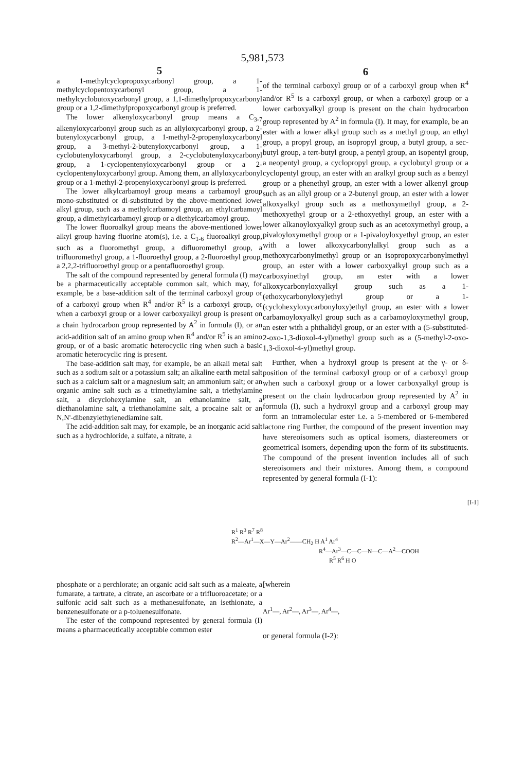5,981,573
5
a 1-methylcyclopropoxycarbonyl group, a 1-methylcyclopentoxycarbonyl group, a 1-methylcyclobutoxycarbonyl group, a 1,1-dimethylpropoxycarbonyl group or a 1,2-dimethylpropoxycarbonyl group is preferred.
The lower alkenyloxycarbonyl group means a C<sub>3-7</sub> alkenyloxycarbonyl group such as an allyloxycarbonyl group, a 2-butenyloxycarbonyl group, a 1-methyl-2-propenyloxycarbonyl group, a 3-methyl-2-butenyloxycarbonyl group, a 1-cyclobutenyloxycarbonyl group, a 2-cyclobutenyloxycarbonyl group, a 1-cyclopentenyloxycarbonyl group or a 2-cyclopentenyloxycarbonyl group. Among them, an allyloxycarbonyl group or a 1-methyl-2-propenyloxycarbonyl group is preferred.
The lower alkylcarbamoyl group means a carbamoyl group mono-substituted or di-substituted by the above-mentioned lower alkyl group, such as a methylcarbamoyl group, an ethylcarbamoyl group, a dimethylcarbamoyl group or a diethylcarbamoyl group.
The lower fluoroalkyl group means the above-mentioned lower alkyl group having fluorine atom(s), i.e. a C<sub>1-6</sub> fluoroalkyl group, such as a fluoromethyl group, a difluoromethyl group, a trifluoromethyl group, a 1-fluoroethyl group, a 2-fluoroethyl group, a 2,2,2-trifluoroethyl group or a pentafluoroethyl group.
The salt of the compound represented by general formula (I) may be a pharmaceutically acceptable common salt, which may, for example, be a base-addition salt of the terminal carboxyl group or of a carboxyl group when R<sup>4</sup> and/or R<sup>5</sup> is a carboxyl group, or when a carboxyl group or a lower carboxyalkyl group is present on a chain hydrocarbon group represented by A<sup>2</sup> in formula (I), or an acid-addition salt of an amino group when R<sup>4</sup> and/or R<sup>5</sup> is an amino group, or of a basic aromatic heterocyclic ring when such a basic aromatic heterocyclic ring is present.
The base-addition salt may, for example, be an alkali metal salt such as a sodium salt or a potassium salt; an alkaline earth metal salt such as a calcium salt or a magnesium salt; an ammonium salt; or an organic amine salt such as a trimethylamine salt, a triethylamine salt, a dicyclohexylamine salt, an ethanolamine salt, a diethanolamine salt, a triethanolamine salt, a procaine salt or an N,N'-dibenzylethylenediamine salt.
The acid-addition salt may, for example, be an inorganic acid salt such as a hydrochloride, a sulfate, a nitrate, a
6
of the terminal carboxyl group or of a carboxyl group when R<sup>4</sup> and/or R<sup>5</sup> is a carboxyl group, or when a carboxyl group or a lower carboxyalkyl group is present on the chain hydrocarbon group represented by A<sup>2</sup> in formula (I). It may, for example, be an ester with a lower alkyl group such as a methyl group, an ethyl group, a propyl group, an isopropyl group, a butyl group, a sec-butyl group, a tert-butyl group, a pentyl group, an isopentyl group, a neopentyl group, a cyclopropyl group, a cyclobutyl group or a cyclopentyl group, an ester with an aralkyl group such as a benzyl group or a phenethyl group, an ester with a lower alkenyl group such as an allyl group or a 2-butenyl group, an ester with a lower alkoxyalkyl group such as a methoxymethyl group, a 2-methoxyethyl group or a 2-ethoxyethyl group, an ester with a lower alkanoyloxyalkyl group such as an acetoxymethyl group, a pivaloyloxymethyl group or a 1-pivaloyloxyethyl group, an ester with a lower alkoxycarbonylalkyl group such as a methoxycarbonylmethyl group or an isopropoxycarbonylmethyl group, an ester with a lower carboxyalkyl group such as a carboxyinethyl group, an ester with a lower alkoxycarbonyloxyalkyl group such as a 1-(ethoxycarbonyloxy)ethyl group or a 1-(cyclohexyloxycarbonyloxy)ethyl group, an ester with a lower carbamoyloxyalkyl group such as a carbamoyloxymethyl group, an ester with a phthalidyl group, or an ester with a (5-substituted-2-oxo-1,3-dioxol-4-yl)methyl group such as a (5-methyl-2-oxo-1,3-dioxol-4-yl)methyl group.
Further, when a hydroxyl group is present at the γ- or δ-position of the terminal carboxyl group or of a carboxyl group when such a carboxyl group or a lower carboxyalkyl group is present on the chain hydrocarbon group represented by A<sup>2</sup> in formula (I), such a hydroxyl group and a carboxyl group may form an intramolecular ester i.e. a 5-membered or 6-membered lactone ring Further, the compound of the present invention may have stereoisomers such as optical isomers, diastereomers or geometrical isomers, depending upon the form of its substituents. The compound of the present invention includes all of such stereoisomers and their mixtures. Among them, a compound represented by general formula (I-1):
[I-1]
R<sup>1</sup> R<sup>3</sup> R<sup>7</sup> R<sup>8</sup>
R<sup>2</sup>—Ar<sup>1</sup>—X—Y—Ar<sup>2</sup>——CH<sub>2</sub> H A<sup>1</sup> Ar<sup>4</sup>
R<sup>4</sup>—Ar<sup>3</sup>—C—C—N—C—A<sup>2</sup>—COOH
R<sup>5</sup> R<sup>6</sup> H O
phosphate or a perchlorate; an organic acid salt such as a maleate, a fumarate, a tartrate, a citrate, an ascorbate or a trifluoroacetate; or a sulfonic acid salt such as a methanesulfonate, an isethionate, a benzenesulfonate or a p-toluenesulfonate.
The ester of the compound represented by general formula (I) means a pharmaceutically acceptable common ester
[wherein
Ar<sup>1</sup>—, Ar<sup>2</sup>—, Ar<sup>3</sup>—, Ar<sup>4</sup>—,
or general formula (I-2):